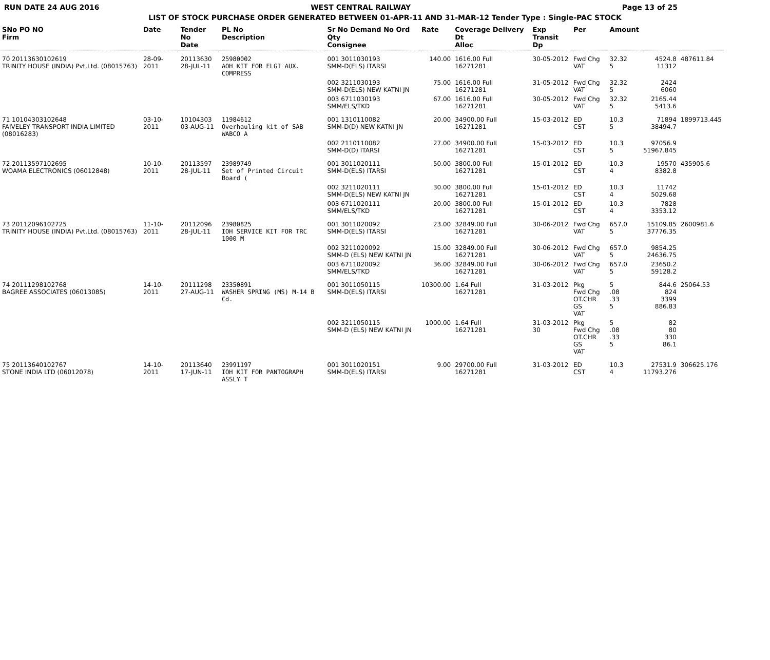RUN DATE 24 AUG 2016 WEST CENTRAL RAILWAY Page 13 of 25
LIST OF STOCK PURCHASE ORDER GENERATED BETWEEN 01-APR-11 AND 31-MAR-12 Tender Type : Single-PAC STOCK
| SNo PO NO Firm | Date | Tender No Date | PL No Description | Sr No Demand No Ord Qty Consignee | Rate | Coverage Delivery Dt Alloc | Exp Transit Dp | Per | Amount | | |
| --- | --- | --- | --- | --- | --- | --- | --- | --- | --- | --- | --- |
| 70 20113630102619 TRINITY HOUSE (INDIA) Pvt.Ltd. (08015763) | 28-09-2011 | 20113630 28-JUL-11 | 25980002 AOH KIT FOR ELGI AUX. COMPRESS | 001 3011030193 SMM-D(ELS) ITARSI | 140.00 | 1616.00 Full 16271281 | 30-05-2012 | Fwd Chg VAT | 32.32 5 | 4524.8 11312 | 487611.84 |
| | | | | 002 3211030193 SMM-D(ELS) NEW KATNI JN | 75.00 | 1616.00 Full 16271281 | 31-05-2012 | Fwd Chg VAT | 32.32 5 | 2424 6060 | |
| | | | | 003 6711030193 SMM/ELS/TKD | 67.00 | 1616.00 Full 16271281 | 30-05-2012 | Fwd Chg VAT | 32.32 5 | 2165.44 5413.6 | |
| 71 10104303102648 FAIVELEY TRANSPORT INDIA LIMITED (08016283) | 03-10-2011 | 10104303 03-AUG-11 | 11984612 Overhauling kit of SAB WABCO A | 001 1310110082 SMM-D(D) NEW KATNI JN | 20.00 | 34900.00 Full 16271281 | 15-03-2012 | ED CST | 10.3 5 | 71894 38494.7 | 1899713.445 |
| | | | | 002 2110110082 SMM-D(D) ITARSI | 27.00 | 34900.00 Full 16271281 | 15-03-2012 | ED CST | 10.3 5 | 97056.9 51967.845 | |
| 72 20113597102695 WOAMA ELECTRONICS (06012848) | 10-10-2011 | 20113597 28-JUL-11 | 23989749 Set of Printed Circuit Board ( | 001 3011020111 SMM-D(ELS) ITARSI | 50.00 | 3800.00 Full 16271281 | 15-01-2012 | ED CST | 10.3 4 | 19570 8382.8 | 435905.6 |
| | | | | 002 3211020111 SMM-D(ELS) NEW KATNI JN | 30.00 | 3800.00 Full 16271281 | 15-01-2012 | ED CST | 10.3 4 | 11742 5029.68 | |
| | | | | 003 6711020111 SMM/ELS/TKD | 20.00 | 3800.00 Full 16271281 | 15-01-2012 | ED CST | 10.3 4 | 7828 3353.12 | |
| 73 20112096102725 TRINITY HOUSE (INDIA) Pvt.Ltd. (08015763) | 11-10-2011 | 20112096 28-JUL-11 | 23980825 IOH SERVICE KIT FOR TRC 1000 M | 001 3011020092 SMM-D(ELS) ITARSI | 23.00 | 32849.00 Full 16271281 | 30-06-2012 | Fwd Chg VAT | 657.0 5 | 15109.85 37776.35 | 2600981.6 |
| | | | | 002 3211020092 SMM-D (ELS) NEW KATNI JN | 15.00 | 32849.00 Full 16271281 | 30-06-2012 | Fwd Chg VAT | 657.0 5 | 9854.25 24636.75 | |
| | | | | 003 6711020092 SMM/ELS/TKD | 36.00 | 32849.00 Full 16271281 | 30-06-2012 | Fwd Chg VAT | 657.0 5 | 23650.2 59128.2 | |
| 74 20111298102768 BAGREE ASSOCIATES (06013085) | 14-10-2011 | 20111298 27-AUG-11 | 23350891 WASHER SPRING (MS) M-14 B Cd. | 001 3011050115 SMM-D(ELS) ITARSI | 10300.00 | 1.64 Full 16271281 | 31-03-2012 | Pkg Fwd Chg OT.CHR GS VAT | 5 .08 .33 5 | 844.6 824 3399 886.83 | 25064.53 |
| | | | | 002 3211050115 SMM-D (ELS) NEW KATNI JN | 1000.00 | 1.64 Full 16271281 | 31-03-2012 30 | Pkg Fwd Chg OT.CHR GS VAT | 5 .08 .33 5 | 82 80 330 86.1 | |
| 75 20113640102767 STONE INDIA LTD (06012078) | 14-10-2011 | 20113640 17-JUN-11 | 23991197 IOH KIT FOR PANTOGRAPH ASSLY T | 001 3011020151 SMM-D(ELS) ITARSI | 9.00 | 29700.00 Full 16271281 | 31-03-2012 | ED CST | 10.3 4 | 27531.9 11793.276 | 306625.176 |